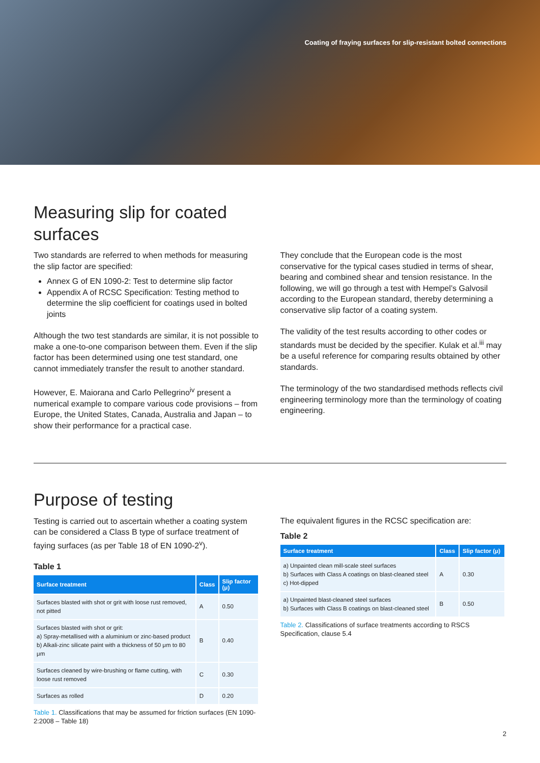Coating of fraying surfaces for slip-resistant bolted connections
Measuring slip for coated surfaces
Two standards are referred to when methods for measuring the slip factor are specified:
Annex G of EN 1090-2: Test to determine slip factor
Appendix A of RCSC Specification: Testing method to determine the slip coefficient for coatings used in bolted joints
Although the two test standards are similar, it is not possible to make a one-to-one comparison between them. Even if the slip factor has been determined using one test standard, one cannot immediately transfer the result to another standard.
However, E. Maiorana and Carlo Pellegrino<sup>iv</sup> present a numerical example to compare various code provisions – from Europe, the United States, Canada, Australia and Japan – to show their performance for a practical case.
They conclude that the European code is the most conservative for the typical cases studied in terms of shear, bearing and combined shear and tension resistance. In the following, we will go through a test with Hempel’s Galvosil according to the European standard, thereby determining a conservative slip factor of a coating system.
The validity of the test results according to other codes or standards must be decided by the specifier. Kulak et al.<sup>iii</sup> may be a useful reference for comparing results obtained by other standards.
The terminology of the two standardised methods reflects civil engineering terminology more than the terminology of coating engineering.
Purpose of testing
Testing is carried out to ascertain whether a coating system can be considered a Class B type of surface treatment of faying surfaces (as per Table 18 of EN 1090-2<sup>v</sup>).
Table 1
| Surface treatment | Class | Slip factor (μ) |
| --- | --- | --- |
| Surfaces blasted with shot or grit with loose rust removed, not pitted | A | 0.50 |
| Surfaces blasted with shot or grit: a) Spray-metallised with a aluminium or zinc-based product b) Alkali-zinc silicate paint with a thickness of 50 μm to 80 μm | B | 0.40 |
| Surfaces cleaned by wire-brushing or flame cutting, with loose rust removed | C | 0.30 |
| Surfaces as rolled | D | 0.20 |
Table 1. Classifications that may be assumed for friction surfaces (EN 1090-2:2008 – Table 18)
The equivalent figures in the RCSC specification are:
Table 2
| Surface treatment | Class | Slip factor (μ) |
| --- | --- | --- |
| a) Unpainted clean mill-scale steel surfaces b) Surfaces with Class A coatings on blast-cleaned steel c) Hot-dipped | A | 0.30 |
| a) Unpainted blast-cleaned steel surfaces b) Surfaces with Class B coatings on blast-cleaned steel | B | 0.50 |
Table 2. Classifications of surface treatments according to RSCS Specification, clause 5.4
2